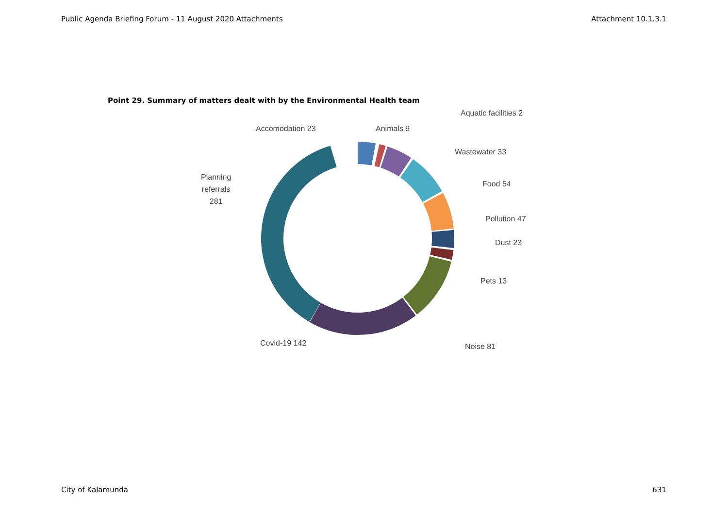Public Agenda Briefing Forum - 11 August 2020 Attachments Attachment 10.1.3.1
Point 29. Summary of matters dealt with by the Environmental Health team
Accomodation 23 Animals 9
Aquatic facilities 2
Wastewater 33
Food 54
Pollution 47
Dust 23
Pets 13
Noise 81
Covid-19 142
Planning
referrals
281
City of Kalamunda 631